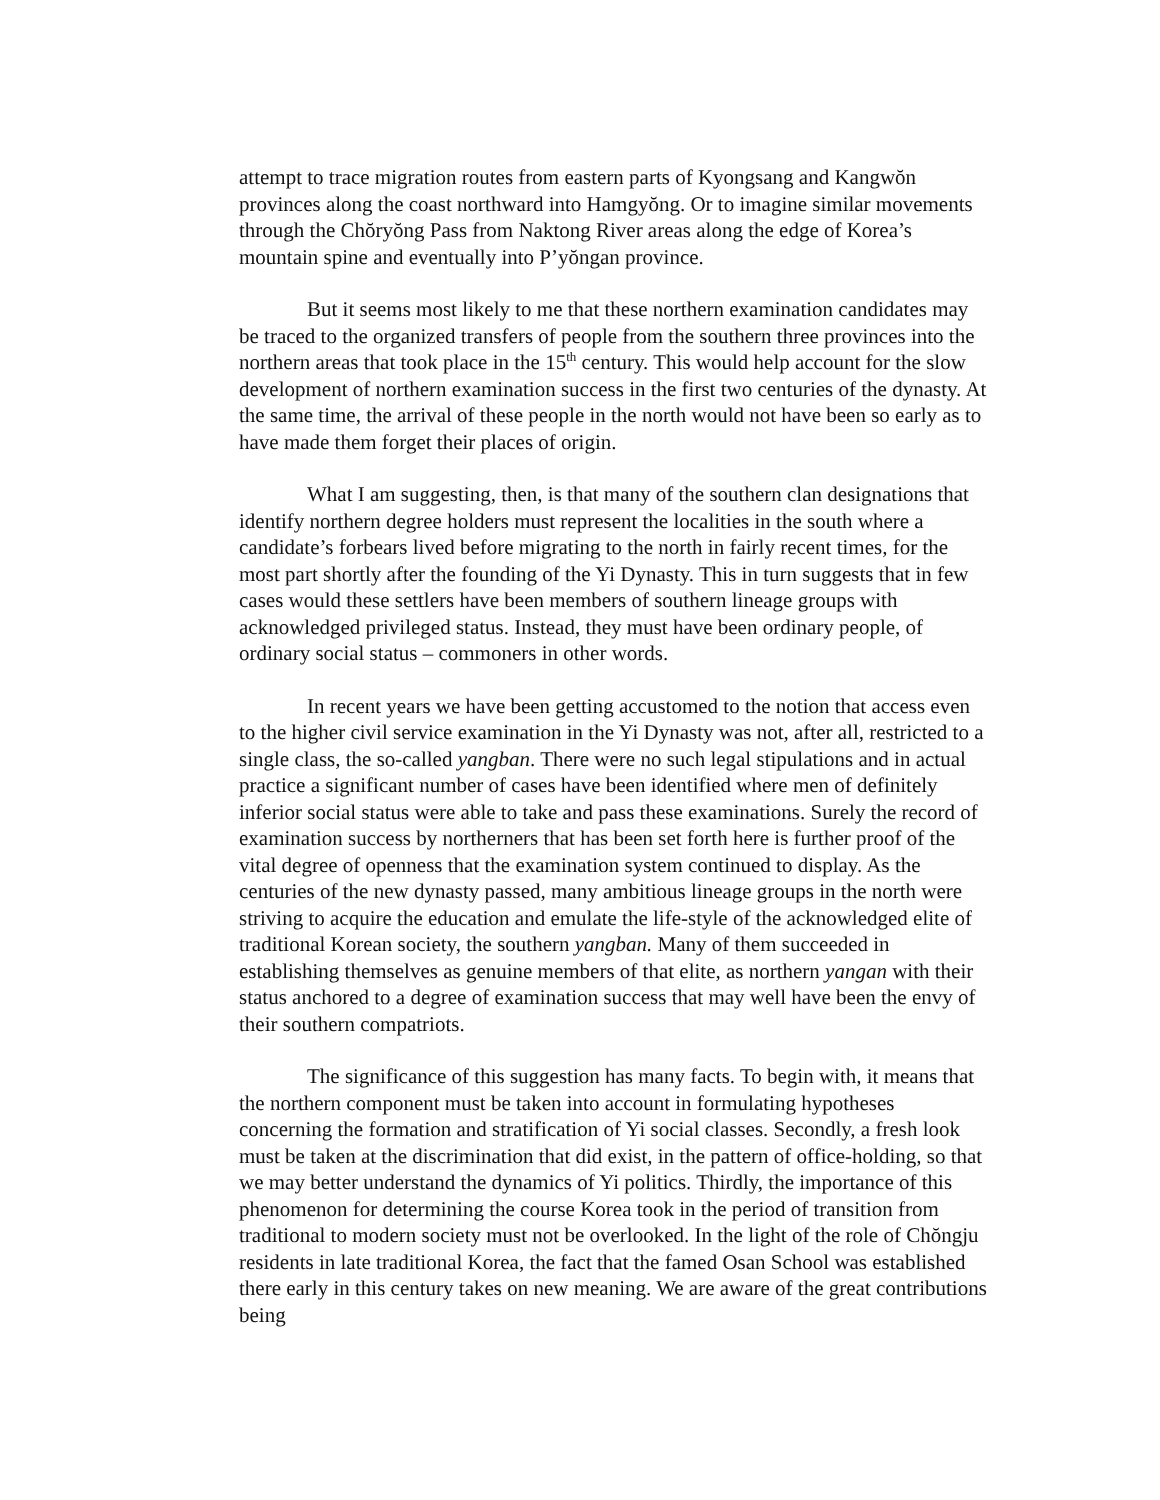attempt to trace migration routes from eastern parts of Kyongsang and Kangwŏn provinces along the coast northward into Hamgyŏng. Or to imagine similar movements through the Chŏryŏng Pass from Naktong River areas along the edge of Korea’s mountain spine and eventually into P’yŏngan province.
But it seems most likely to me that these northern examination candidates may be traced to the organized transfers of people from the southern three provinces into the northern areas that took place in the 15<sup>th</sup> century. This would help account for the slow development of northern examination success in the first two centuries of the dynasty. At the same time, the arrival of these people in the north would not have been so early as to have made them forget their places of origin.
What I am suggesting, then, is that many of the southern clan designations that identify northern degree holders must represent the localities in the south where a candidate’s forbears lived before migrating to the north in fairly recent times, for the most part shortly after the founding of the Yi Dynasty. This in turn suggests that in few cases would these settlers have been members of southern lineage groups with acknowledged privileged status. Instead, they must have been ordinary people, of ordinary social status – commoners in other words.
In recent years we have been getting accustomed to the notion that access even to the higher civil service examination in the Yi Dynasty was not, after all, restricted to a single class, the so-called yangban. There were no such legal stipulations and in actual practice a significant number of cases have been identified where men of definitely inferior social status were able to take and pass these examinations. Surely the record of examination success by northerners that has been set forth here is further proof of the vital degree of openness that the examination system continued to display. As the centuries of the new dynasty passed, many ambitious lineage groups in the north were striving to acquire the education and emulate the life-style of the acknowledged elite of traditional Korean society, the southern yangban. Many of them succeeded in establishing themselves as genuine members of that elite, as northern yangan with their status anchored to a degree of examination success that may well have been the envy of their southern compatriots.
The significance of this suggestion has many facts. To begin with, it means that the northern component must be taken into account in formulating hypotheses concerning the formation and stratification of Yi social classes. Secondly, a fresh look must be taken at the discrimination that did exist, in the pattern of office-holding, so that we may better understand the dynamics of Yi politics. Thirdly, the importance of this phenomenon for determining the course Korea took in the period of transition from traditional to modern society must not be overlooked. In the light of the role of Chŏngju residents in late traditional Korea, the fact that the famed Osan School was established there early in this century takes on new meaning. We are aware of the great contributions being